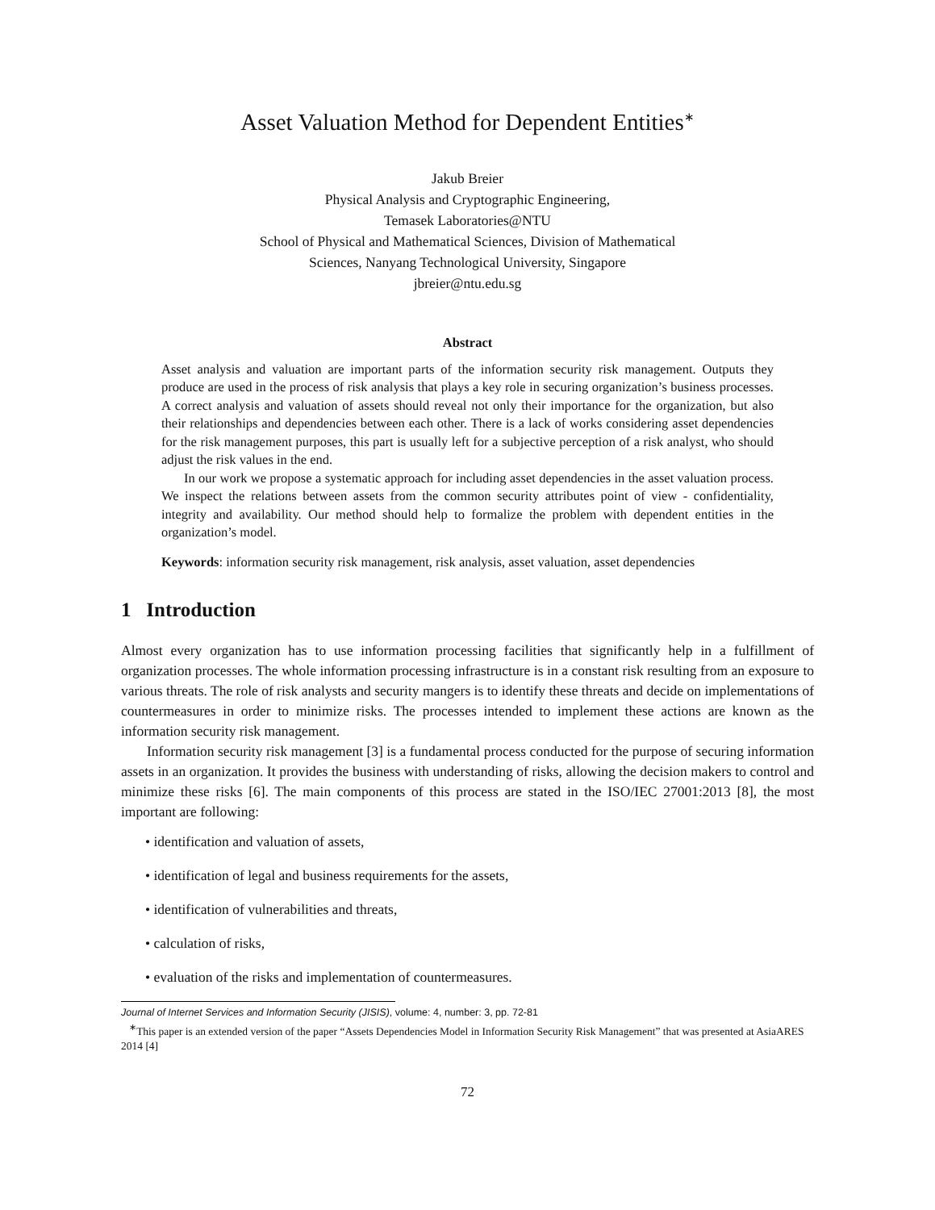Asset Valuation Method for Dependent Entities<sup>∗</sup>
Jakub Breier
Physical Analysis and Cryptographic Engineering,
Temasek Laboratories@NTU
School of Physical and Mathematical Sciences, Division of Mathematical
Sciences, Nanyang Technological University, Singapore
jbreier@ntu.edu.sg
Abstract
Asset analysis and valuation are important parts of the information security risk management. Outputs they produce are used in the process of risk analysis that plays a key role in securing organization’s business processes. A correct analysis and valuation of assets should reveal not only their importance for the organization, but also their relationships and dependencies between each other. There is a lack of works considering asset dependencies for the risk management purposes, this part is usually left for a subjective perception of a risk analyst, who should adjust the risk values in the end.
In our work we propose a systematic approach for including asset dependencies in the asset valuation process. We inspect the relations between assets from the common security attributes point of view - confidentiality, integrity and availability. Our method should help to formalize the problem with dependent entities in the organization’s model.
Keywords: information security risk management, risk analysis, asset valuation, asset dependencies
1 Introduction
Almost every organization has to use information processing facilities that significantly help in a fulfillment of organization processes. The whole information processing infrastructure is in a constant risk resulting from an exposure to various threats. The role of risk analysts and security mangers is to identify these threats and decide on implementations of countermeasures in order to minimize risks. The processes intended to implement these actions are known as the information security risk management.
Information security risk management [3] is a fundamental process conducted for the purpose of securing information assets in an organization. It provides the business with understanding of risks, allowing the decision makers to control and minimize these risks [6]. The main components of this process are stated in the ISO/IEC 27001:2013 [8], the most important are following:
• identification and valuation of assets,
• identification of legal and business requirements for the assets,
• identification of vulnerabilities and threats,
• calculation of risks,
• evaluation of the risks and implementation of countermeasures.
Journal of Internet Services and Information Security (JISIS), volume: 4, number: 3, pp. 72-81
<sup>∗</sup>This paper is an extended version of the paper “Assets Dependencies Model in Information Security Risk Management” that was presented at AsiaARES 2014 [4]
72